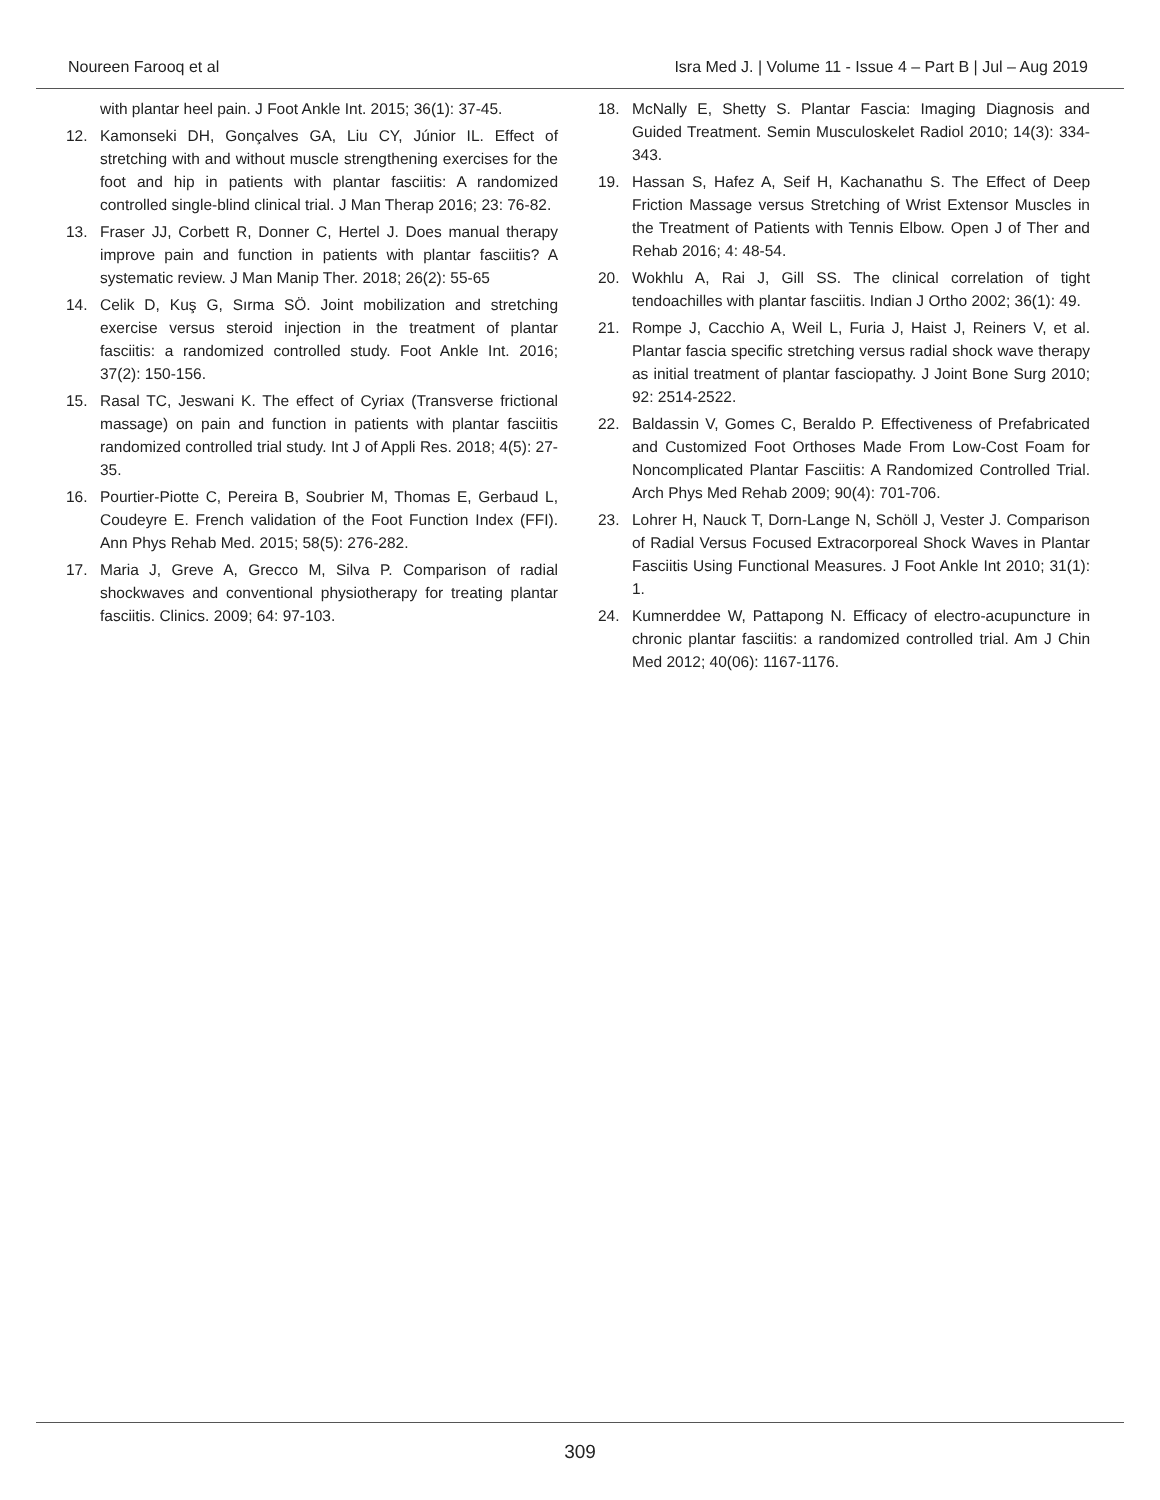Noureen Farooq et al Isra Med J. | Volume 11 - Issue 4 – Part B | Jul – Aug 2019
with plantar heel pain. J Foot Ankle Int. 2015; 36(1): 37-45.
12. Kamonseki DH, Gonçalves GA, Liu CY, Júnior IL. Effect of stretching with and without muscle strengthening exercises for the foot and hip in patients with plantar fasciitis: A randomized controlled single-blind clinical trial. J Man Therap 2016; 23: 76-82.
13. Fraser JJ, Corbett R, Donner C, Hertel J. Does manual therapy improve pain and function in patients with plantar fasciitis? A systematic review. J Man Manip Ther. 2018; 26(2): 55-65
14. Celik D, Kuş G, Sırma SÖ. Joint mobilization and stretching exercise versus steroid injection in the treatment of plantar fasciitis: a randomized controlled study. Foot Ankle Int. 2016; 37(2): 150-156.
15. Rasal TC, Jeswani K. The effect of Cyriax (Transverse frictional massage) on pain and function in patients with plantar fasciitis randomized controlled trial study. Int J of Appli Res. 2018; 4(5): 27-35.
16. Pourtier-Piotte C, Pereira B, Soubrier M, Thomas E, Gerbaud L, Coudeyre E. French validation of the Foot Function Index (FFI). Ann Phys Rehab Med. 2015; 58(5): 276-282.
17. Maria J, Greve A, Grecco M, Silva P. Comparison of radial shockwaves and conventional physiotherapy for treating plantar fasciitis. Clinics. 2009; 64: 97-103.
18. McNally E, Shetty S. Plantar Fascia: Imaging Diagnosis and Guided Treatment. Semin Musculoskelet Radiol 2010; 14(3): 334-343.
19. Hassan S, Hafez A, Seif H, Kachanathu S. The Effect of Deep Friction Massage versus Stretching of Wrist Extensor Muscles in the Treatment of Patients with Tennis Elbow. Open J of Ther and Rehab 2016; 4: 48-54.
20. Wokhlu A, Rai J, Gill SS. The clinical correlation of tight tendoachilles with plantar fasciitis. Indian J Ortho 2002; 36(1): 49.
21. Rompe J, Cacchio A, Weil L, Furia J, Haist J, Reiners V, et al. Plantar fascia specific stretching versus radial shock wave therapy as initial treatment of plantar fasciopathy. J Joint Bone Surg 2010; 92: 2514-2522.
22. Baldassin V, Gomes C, Beraldo P. Effectiveness of Prefabricated and Customized Foot Orthoses Made From Low-Cost Foam for Noncomplicated Plantar Fasciitis: A Randomized Controlled Trial. Arch Phys Med Rehab 2009; 90(4): 701-706.
23. Lohrer H, Nauck T, Dorn-Lange N, Schöll J, Vester J. Comparison of Radial Versus Focused Extracorporeal Shock Waves in Plantar Fasciitis Using Functional Measures. J Foot Ankle Int 2010; 31(1): 1.
24. Kumnerddee W, Pattapong N. Efficacy of electro-acupuncture in chronic plantar fasciitis: a randomized controlled trial. Am J Chin Med 2012; 40(06): 1167-1176.
309